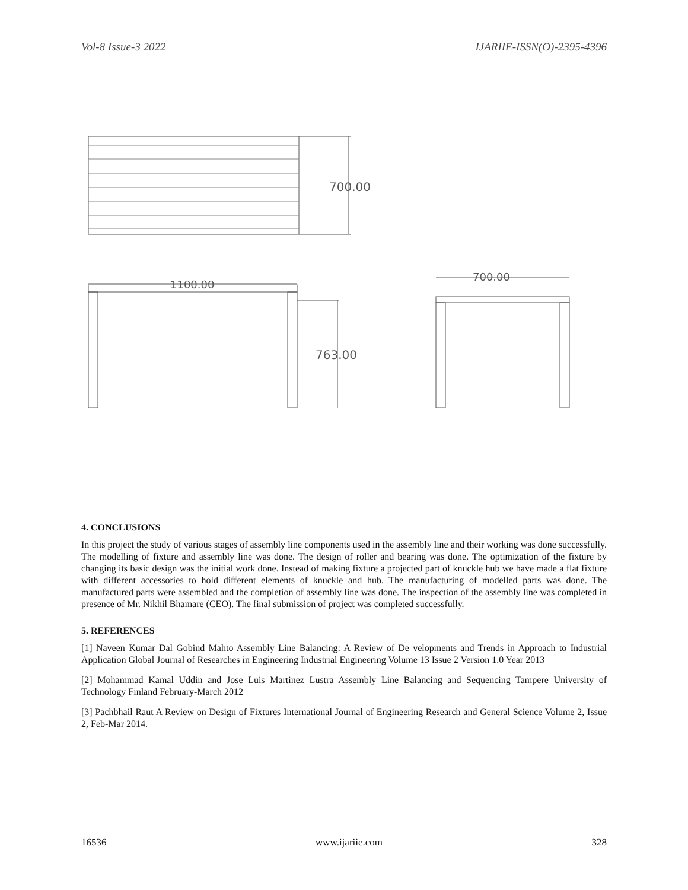Vol-8 Issue-3 2022 IJARIIE-ISSN(O)-2395-4396
700.00
1100.00
763.00
700.00
4. CONCLUSIONS
In this project the study of various stages of assembly line components used in the assembly line and their working was done successfully. The modelling of fixture and assembly line was done. The design of roller and bearing was done. The optimization of the fixture by changing its basic design was the initial work done. Instead of making fixture a projected part of knuckle hub we have made a flat fixture with different accessories to hold different elements of knuckle and hub. The manufacturing of modelled parts was done. The manufactured parts were assembled and the completion of assembly line was done. The inspection of the assembly line was completed in presence of Mr. Nikhil Bhamare (CEO). The final submission of project was completed successfully.
5. REFERENCES
[1] Naveen Kumar Dal Gobind Mahto Assembly Line Balancing: A Review of De velopments and Trends in Approach to Industrial Application Global Journal of Researches in Engineering Industrial Engineering Volume 13 Issue 2 Version 1.0 Year 2013
[2] Mohammad Kamal Uddin and Jose Luis Martinez Lustra Assembly Line Balancing and Sequencing Tampere University of Technology Finland February-March 2012
[3] Pachbhail Raut A Review on Design of Fixtures International Journal of Engineering Research and General Science Volume 2, Issue 2, Feb-Mar 2014.
16536 www.ijariie.com 328